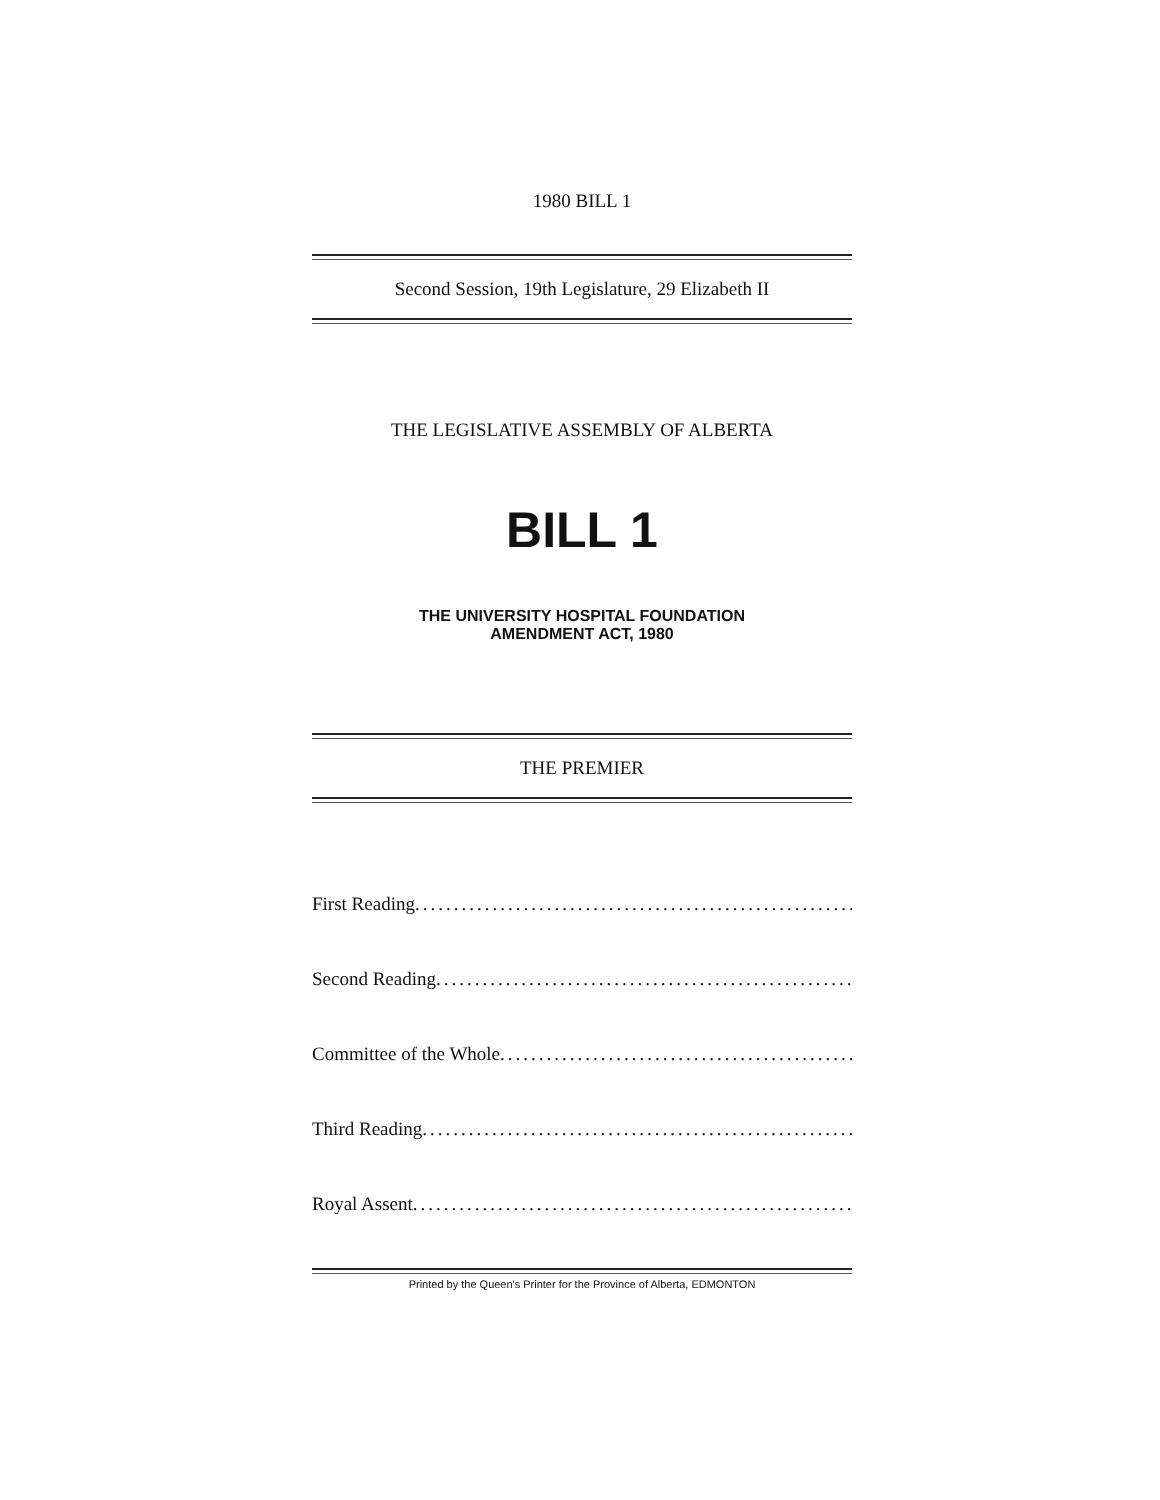1980 BILL 1
Second Session, 19th Legislature, 29 Elizabeth II
THE LEGISLATIVE ASSEMBLY OF ALBERTA
BILL 1
THE UNIVERSITY HOSPITAL FOUNDATION
AMENDMENT ACT, 1980
THE PREMIER
First Reading.........................................................
Second Reading.........................................................
Committee of the Whole.........................................................
Third Reading.........................................................
Royal Assent.........................................................
Printed by the Queen's Printer for the Province of Alberta, EDMONTON